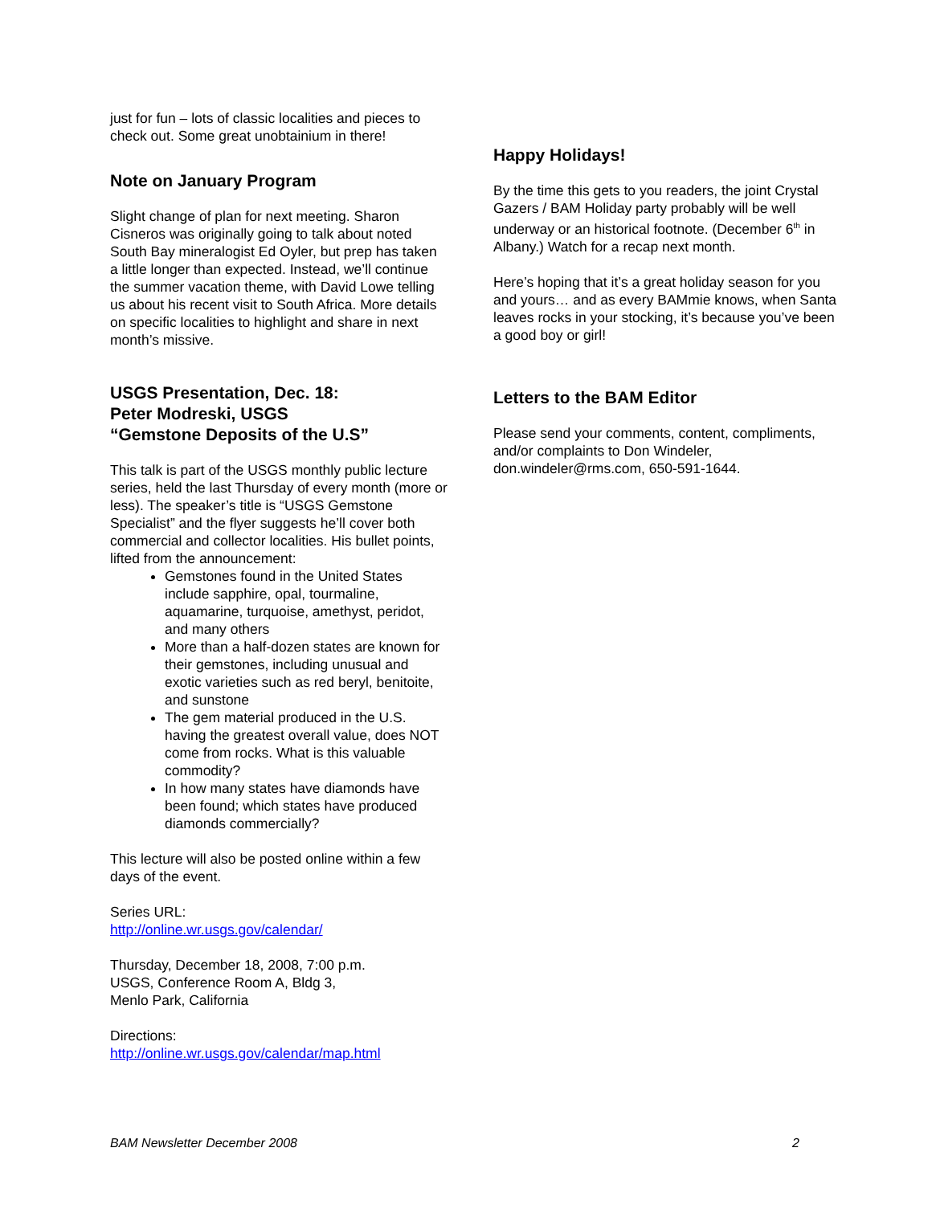just for fun – lots of classic localities and pieces to check out. Some great unobtainium in there!
Note on January Program
Slight change of plan for next meeting. Sharon Cisneros was originally going to talk about noted South Bay mineralogist Ed Oyler, but prep has taken a little longer than expected. Instead, we’ll continue the summer vacation theme, with David Lowe telling us about his recent visit to South Africa. More details on specific localities to highlight and share in next month’s missive.
USGS Presentation, Dec. 18:
Peter Modreski, USGS
“Gemstone Deposits of the U.S”
This talk is part of the USGS monthly public lecture series, held the last Thursday of every month (more or less). The speaker’s title is “USGS Gemstone Specialist” and the flyer suggests he’ll cover both commercial and collector localities. His bullet points, lifted from the announcement:
Gemstones found in the United States include sapphire, opal, tourmaline, aquamarine, turquoise, amethyst, peridot, and many others
More than a half-dozen states are known for their gemstones, including unusual and exotic varieties such as red beryl, benitoite, and sunstone
The gem material produced in the U.S. having the greatest overall value, does NOT come from rocks. What is this valuable commodity?
In how many states have diamonds have been found; which states have produced diamonds commercially?
This lecture will also be posted online within a few days of the event.
Series URL:
http://online.wr.usgs.gov/calendar/
Thursday, December 18, 2008, 7:00 p.m.
USGS, Conference Room A, Bldg 3,
Menlo Park, California
Directions:
http://online.wr.usgs.gov/calendar/map.html
Happy Holidays!
By the time this gets to you readers, the joint Crystal Gazers / BAM Holiday party probably will be well underway or an historical footnote. (December 6<sup>th</sup> in Albany.) Watch for a recap next month.
Here’s hoping that it’s a great holiday season for you and yours… and as every BAMmie knows, when Santa leaves rocks in your stocking, it’s because you’ve been a good boy or girl!
Letters to the BAM Editor
Please send your comments, content, compliments, and/or complaints to Don Windeler, don.windeler@rms.com, 650-591-1644.
BAM Newsletter December 2008 2